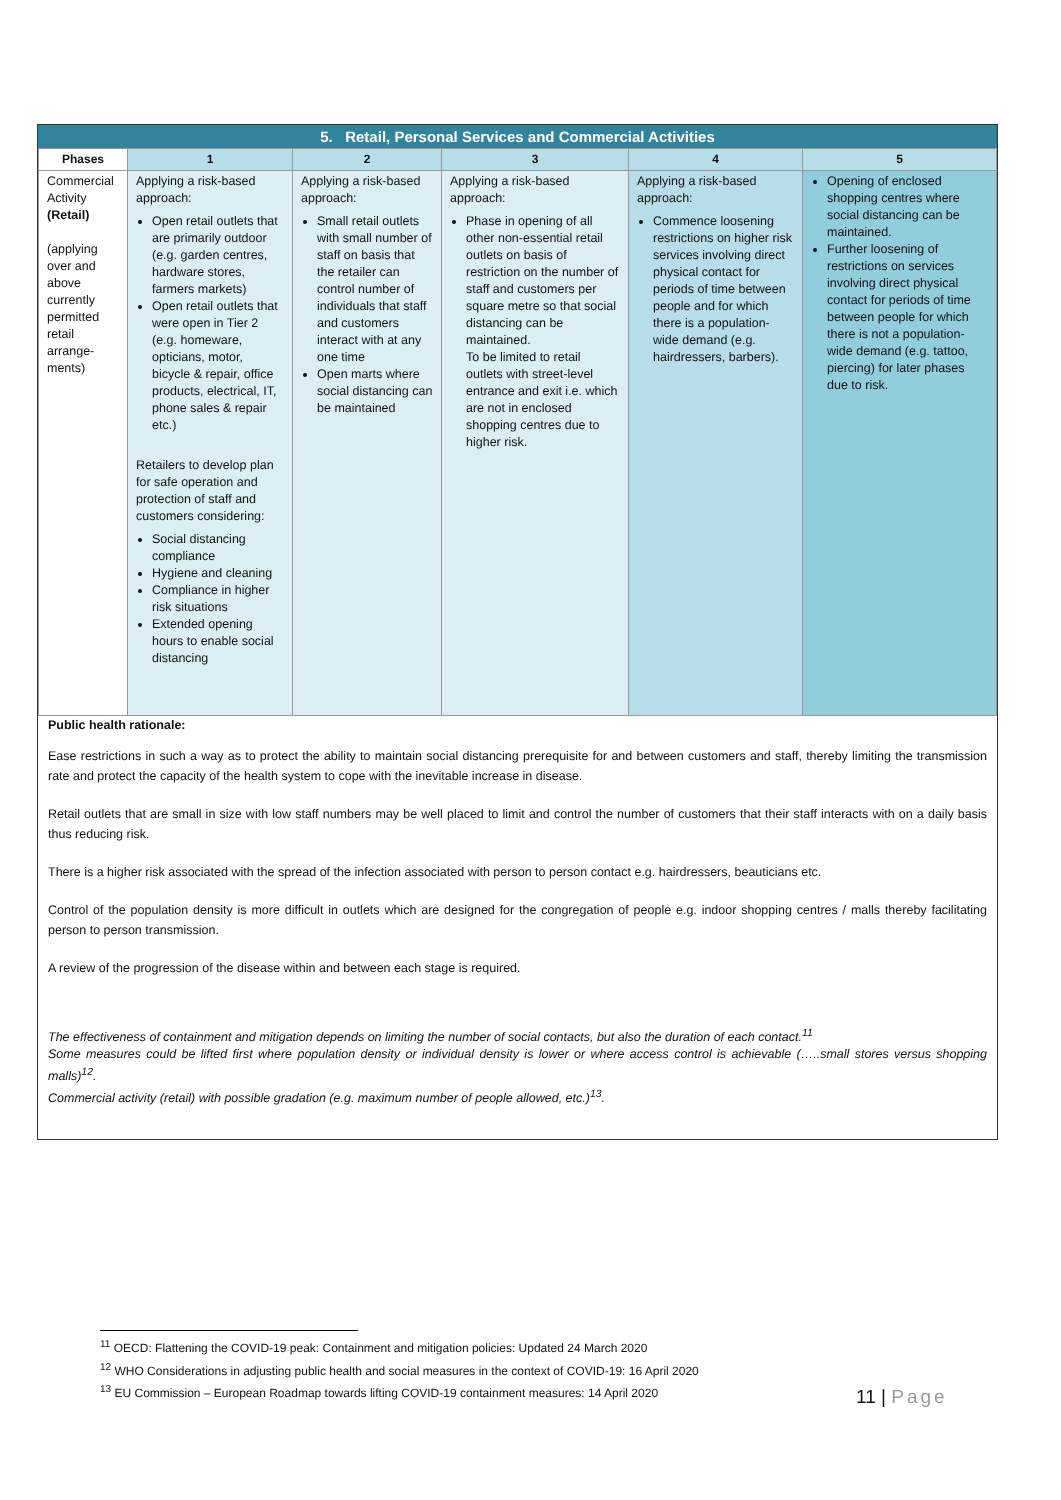5. Retail, Personal Services and Commercial Activities
| Phases | 1 | 2 | 3 | 4 | 5 |
| --- | --- | --- | --- | --- | --- |
| Commercial Activity (Retail) (applying over and above currently permitted retail arrange-ments) | Applying a risk-based approach: Open retail outlets that are primarily outdoor (e.g. garden centres, hardware stores, farmers markets) Open retail outlets that were open in Tier 2 (e.g. homeware, opticians, motor, bicycle & repair, office products, electrical, IT, phone sales & repair etc.) Retailers to develop plan for safe operation and protection of staff and customers considering: Social distancing compliance Hygiene and cleaning Compliance in higher risk situations Extended opening hours to enable social distancing | Applying a risk-based approach: Small retail outlets with small number of staff on basis that the retailer can control number of individuals that staff and customers interact with at any one time Open marts where social distancing can be maintained | Applying a risk-based approach: Phase in opening of all other non-essential retail outlets on basis of restriction on the number of staff and customers per square metre so that social distancing can be maintained. To be limited to retail outlets with street-level entrance and exit i.e. which are not in enclosed shopping centres due to higher risk. | Applying a risk-based approach: Commence loosening restrictions on higher risk services involving direct physical contact for periods of time between people and for which there is a population-wide demand (e.g. hairdressers, barbers). | Opening of enclosed shopping centres where social distancing can be maintained. Further loosening of restrictions on services involving direct physical contact for periods of time between people for which there is not a population-wide demand (e.g. tattoo, piercing) for later phases due to risk. |
Public health rationale:
Ease restrictions in such a way as to protect the ability to maintain social distancing prerequisite for and between customers and staff, thereby limiting the transmission rate and protect the capacity of the health system to cope with the inevitable increase in disease.
Retail outlets that are small in size with low staff numbers may be well placed to limit and control the number of customers that their staff interacts with on a daily basis thus reducing risk.
There is a higher risk associated with the spread of the infection associated with person to person contact e.g. hairdressers, beauticians etc.
Control of the population density is more difficult in outlets which are designed for the congregation of people e.g. indoor shopping centres / malls thereby facilitating person to person transmission.
A review of the progression of the disease within and between each stage is required.
The effectiveness of containment and mitigation depends on limiting the number of social contacts, but also the duration of each contact.<sup>11</sup>
Some measures could be lifted first where population density or individual density is lower or where access control is achievable (…..small stores versus shopping malls)<sup>12</sup>.
Commercial activity (retail) with possible gradation (e.g. maximum number of people allowed, etc.)<sup>13</sup>.
<sup>11</sup> OECD: Flattening the COVID-19 peak: Containment and mitigation policies: Updated 24 March 2020
<sup>12</sup> WHO Considerations in adjusting public health and social measures in the context of COVID-19: 16 April 2020
<sup>13</sup> EU Commission – European Roadmap towards lifting COVID-19 containment measures: 14 April 2020
11 | Page